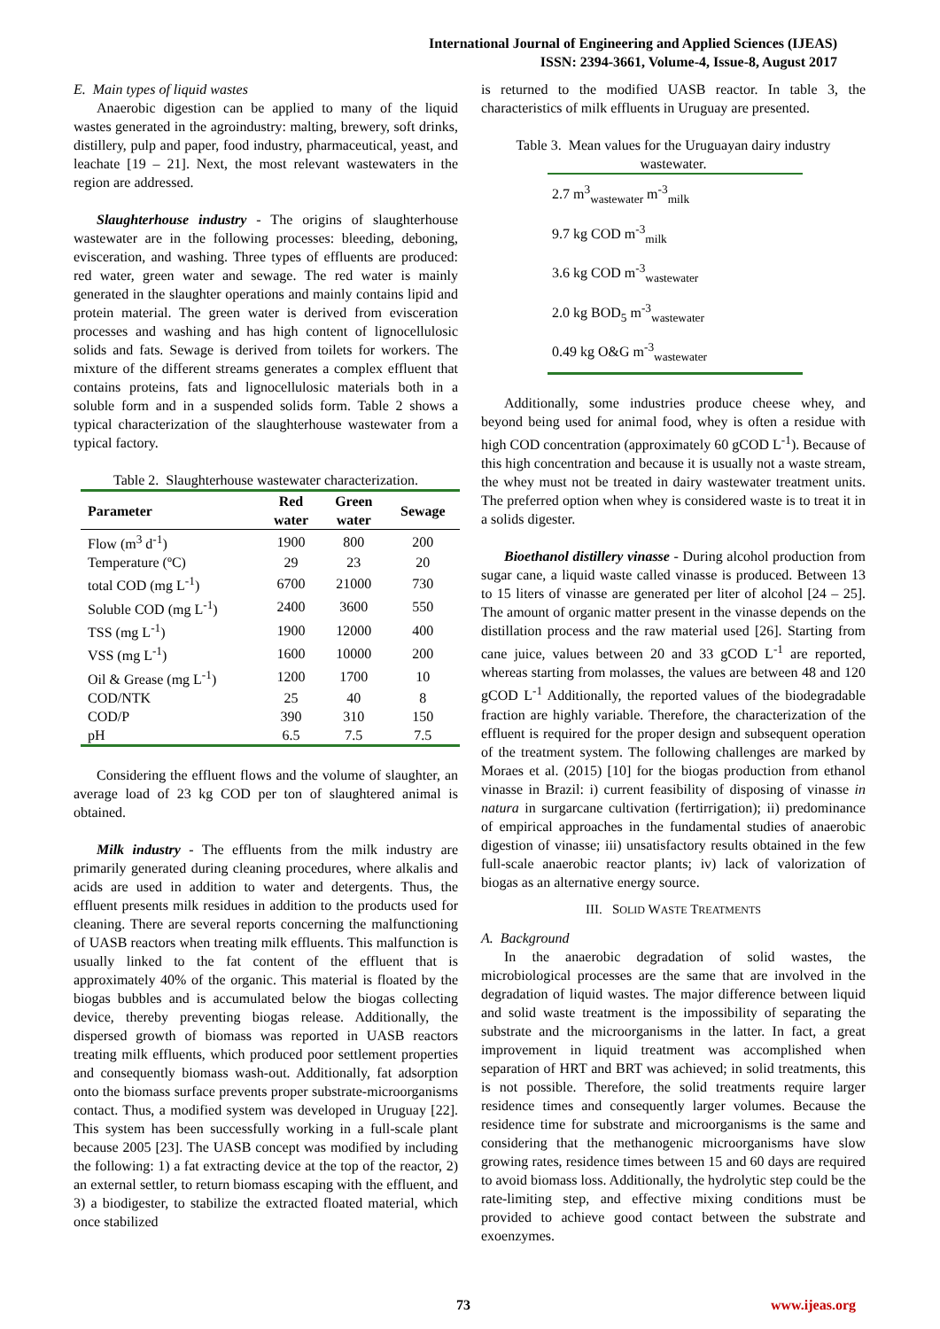International Journal of Engineering and Applied Sciences (IJEAS)
ISSN: 2394-3661, Volume-4, Issue-8, August 2017
E. Main types of liquid wastes
Anaerobic digestion can be applied to many of the liquid wastes generated in the agroindustry: malting, brewery, soft drinks, distillery, pulp and paper, food industry, pharmaceutical, yeast, and leachate [19 – 21]. Next, the most relevant wastewaters in the region are addressed.
Slaughterhouse industry - The origins of slaughterhouse wastewater are in the following processes: bleeding, deboning, evisceration, and washing. Three types of effluents are produced: red water, green water and sewage. The red water is mainly generated in the slaughter operations and mainly contains lipid and protein material. The green water is derived from evisceration processes and washing and has high content of lignocellulosic solids and fats. Sewage is derived from toilets for workers. The mixture of the different streams generates a complex effluent that contains proteins, fats and lignocellulosic materials both in a soluble form and in a suspended solids form. Table 2 shows a typical characterization of the slaughterhouse wastewater from a typical factory.
Table 2. Slaughterhouse wastewater characterization.
| Parameter | Red water | Green water | Sewage |
| --- | --- | --- | --- |
| Flow (m<sup>3</sup> d<sup>-1</sup>) | 1900 | 800 | 200 |
| Temperature (ºC) | 29 | 23 | 20 |
| total COD (mg L<sup>-1</sup>) | 6700 | 21000 | 730 |
| Soluble COD (mg L<sup>-1</sup>) | 2400 | 3600 | 550 |
| TSS (mg L<sup>-1</sup>) | 1900 | 12000 | 400 |
| VSS (mg L<sup>-1</sup>) | 1600 | 10000 | 200 |
| Oil & Grease (mg L<sup>-1</sup>) | 1200 | 1700 | 10 |
| COD/NTK | 25 | 40 | 8 |
| COD/P | 390 | 310 | 150 |
| pH | 6.5 | 7.5 | 7.5 |
Considering the effluent flows and the volume of slaughter, an average load of 23 kg COD per ton of slaughtered animal is obtained.
Milk industry - The effluents from the milk industry are primarily generated during cleaning procedures, where alkalis and acids are used in addition to water and detergents. Thus, the effluent presents milk residues in addition to the products used for cleaning. There are several reports concerning the malfunctioning of UASB reactors when treating milk effluents. This malfunction is usually linked to the fat content of the effluent that is approximately 40% of the organic. This material is floated by the biogas bubbles and is accumulated below the biogas collecting device, thereby preventing biogas release. Additionally, the dispersed growth of biomass was reported in UASB reactors treating milk effluents, which produced poor settlement properties and consequently biomass wash-out. Additionally, fat adsorption onto the biomass surface prevents proper substrate-microorganisms contact. Thus, a modified system was developed in Uruguay [22]. This system has been successfully working in a full-scale plant because 2005 [23]. The UASB concept was modified by including the following: 1) a fat extracting device at the top of the reactor, 2) an external settler, to return biomass escaping with the effluent, and 3) a biodigester, to stabilize the extracted floated material, which once stabilized
is returned to the modified UASB reactor. In table 3, the characteristics of milk effluents in Uruguay are presented.
Table 3. Mean values for the Uruguayan dairy industry wastewater.
| 2.7 m<sup>3</sup><sub>wastewater</sub> m<sup>-3</sup><sub>milk</sub> |
| 9.7 kg COD m<sup>-3</sup><sub>milk</sub> |
| 3.6 kg COD m<sup>-3</sup><sub>wastewater</sub> |
| 2.0 kg BOD<sub>5</sub> m<sup>-3</sup><sub>wastewater</sub> |
| 0.49 kg O&G m<sup>-3</sup><sub>wastewater</sub> |
Additionally, some industries produce cheese whey, and beyond being used for animal food, whey is often a residue with high COD concentration (approximately 60 gCOD L<sup>-1</sup>). Because of this high concentration and because it is usually not a waste stream, the whey must not be treated in dairy wastewater treatment units. The preferred option when whey is considered waste is to treat it in a solids digester.
Bioethanol distillery vinasse - During alcohol production from sugar cane, a liquid waste called vinasse is produced. Between 13 to 15 liters of vinasse are generated per liter of alcohol [24 – 25]. The amount of organic matter present in the vinasse depends on the distillation process and the raw material used [26]. Starting from cane juice, values between 20 and 33 gCOD L<sup>-1</sup> are reported, whereas starting from molasses, the values are between 48 and 120 gCOD L<sup>-1</sup> Additionally, the reported values of the biodegradable fraction are highly variable. Therefore, the characterization of the effluent is required for the proper design and subsequent operation of the treatment system. The following challenges are marked by Moraes et al. (2015) [10] for the biogas production from ethanol vinasse in Brazil: i) current feasibility of disposing of vinasse in natura in surgarcane cultivation (fertirrigation); ii) predominance of empirical approaches in the fundamental studies of anaerobic digestion of vinasse; iii) unsatisfactory results obtained in the few full-scale anaerobic reactor plants; iv) lack of valorization of biogas as an alternative energy source.
III. SOLID WASTE TREATMENTS
A. Background
In the anaerobic degradation of solid wastes, the microbiological processes are the same that are involved in the degradation of liquid wastes. The major difference between liquid and solid waste treatment is the impossibility of separating the substrate and the microorganisms in the latter. In fact, a great improvement in liquid treatment was accomplished when separation of HRT and BRT was achieved; in solid treatments, this is not possible. Therefore, the solid treatments require larger residence times and consequently larger volumes. Because the residence time for substrate and microorganisms is the same and considering that the methanogenic microorganisms have slow growing rates, residence times between 15 and 60 days are required to avoid biomass loss. Additionally, the hydrolytic step could be the rate-limiting step, and effective mixing conditions must be provided to achieve good contact between the substrate and exoenzymes.
73 www.ijeas.org